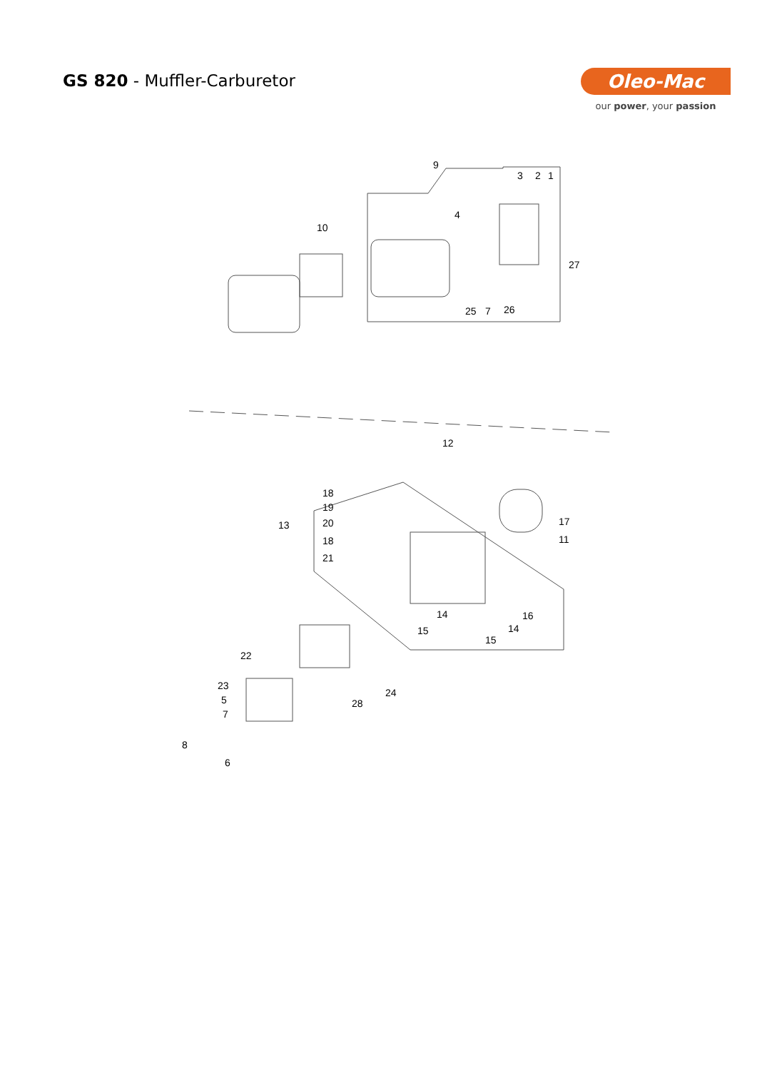GS 820 - Muffler-Carburetor Oleo-Mac
our power, your passion
9
3
2
1
4
10
27
25
7
26
12
18
19
13
20
18
21
17
11
14
16
15
14
15
22
23
5
24
7
28
8
6